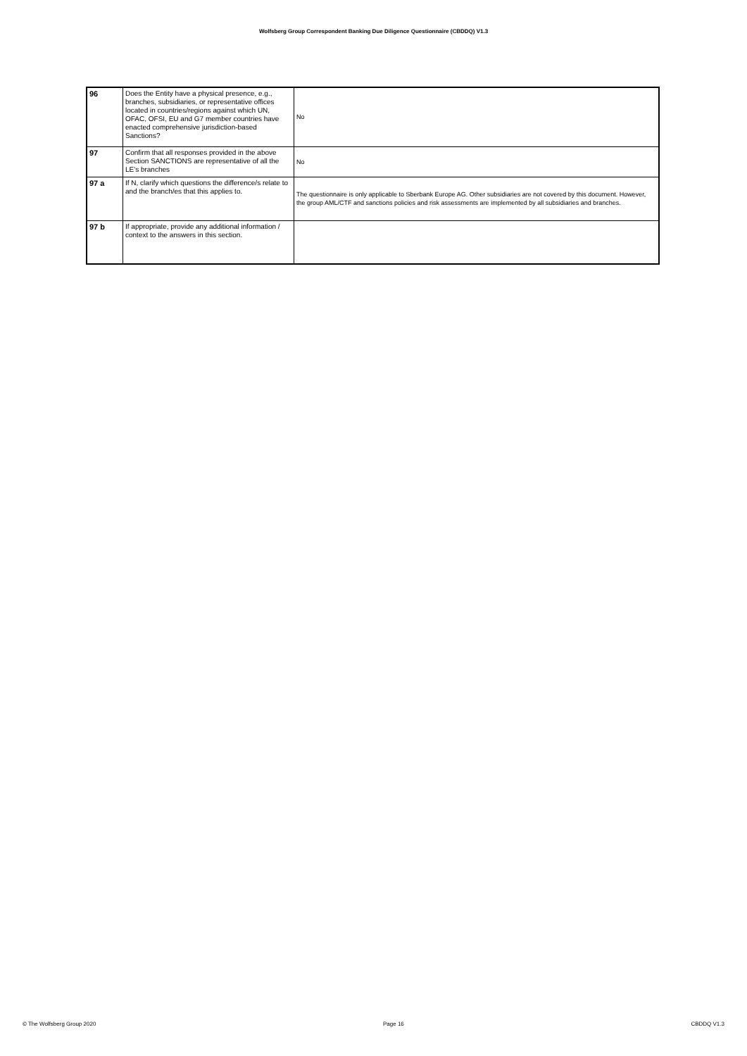Wolfsberg Group Correspondent Banking Due Diligence Questionnaire (CBDDQ) V1.3
| 96 | Does the Entity have a physical presence, e.g., branches, subsidiaries, or representative offices located in countries/regions against which UN, OFAC, OFSI, EU and G7 member countries have enacted comprehensive jurisdiction-based Sanctions? | No |
| 97 | Confirm that all responses provided in the above Section SANCTIONS are representative of all the LE's branches | No |
| 97 a | If N, clarify which questions the difference/s relate to and the branch/es that this applies to. | The questionnaire is only applicable to Sberbank Europe AG. Other subsidiaries are not covered by this document. However, the group AML/CTF and sanctions policies and risk assessments are implemented by all subsidiaries and branches. |
| 97 b | If appropriate, provide any additional information / context to the answers in this section. | |
© The Wolfsberg Group 2020 Page 16 CBDDQ V1.3